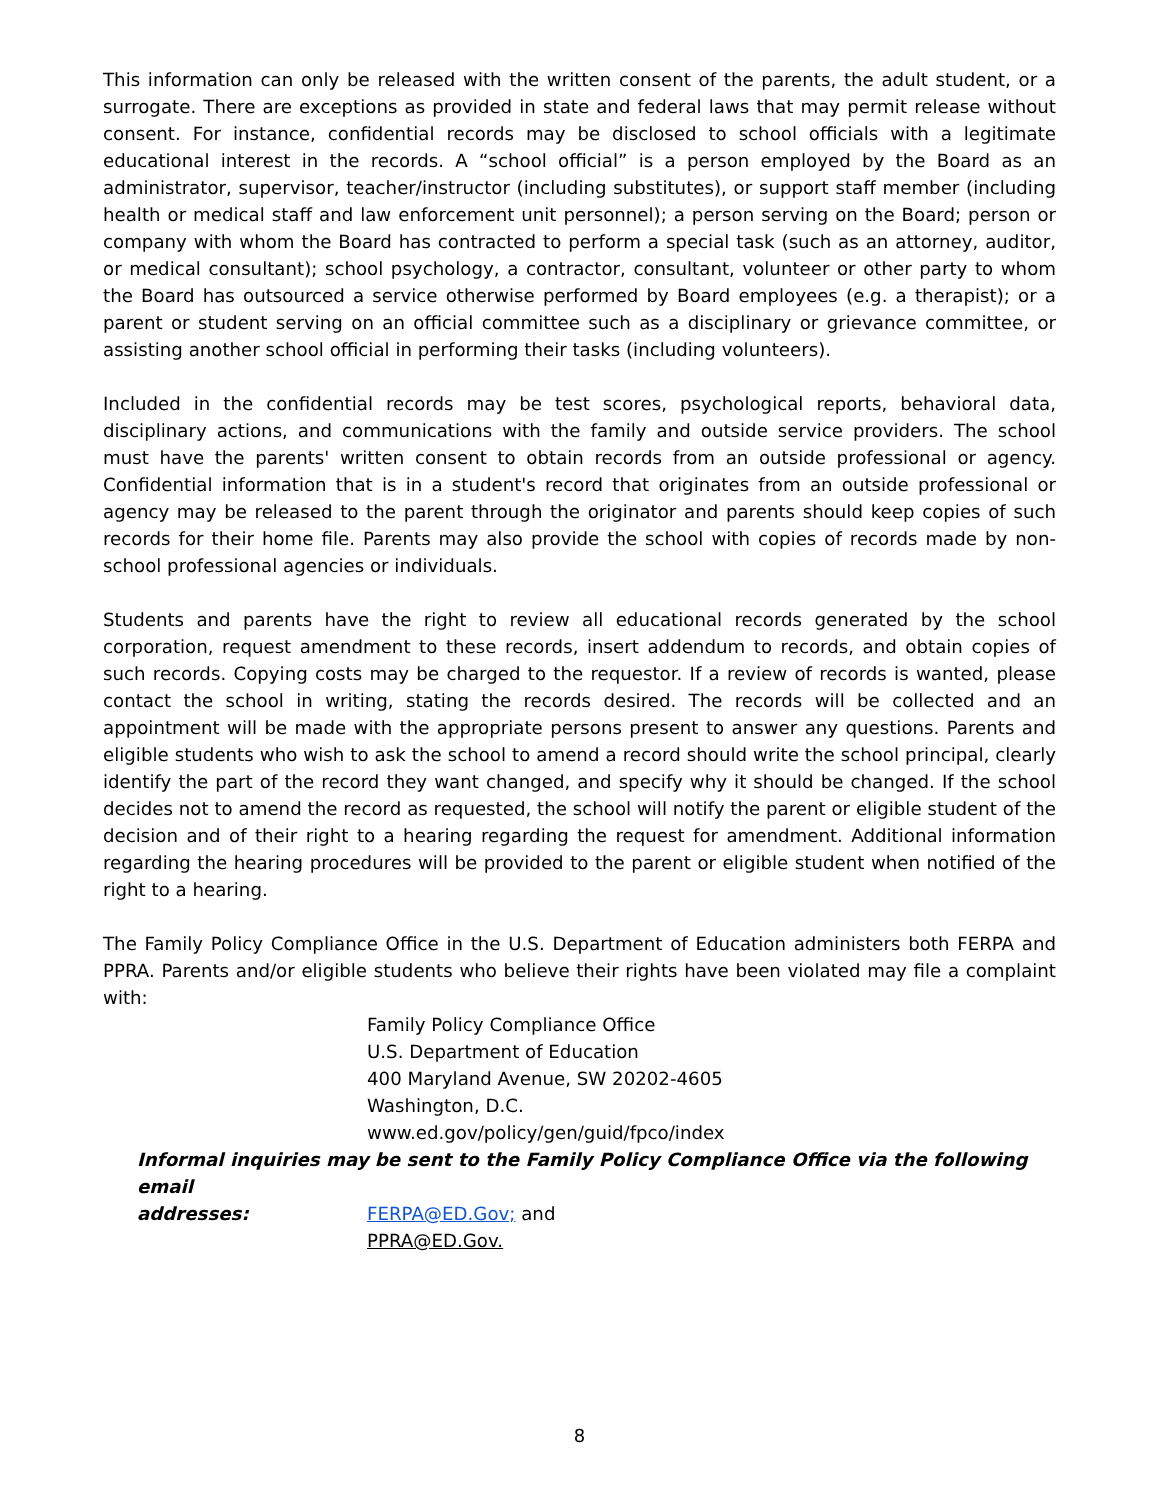This information can only be released with the written consent of the parents, the adult student, or a surrogate. There are exceptions as provided in state and federal laws that may permit release without consent. For instance, confidential records may be disclosed to school officials with a legitimate educational interest in the records. A “school official” is a person employed by the Board as an administrator, supervisor, teacher/instructor (including substitutes), or support staff member (including health or medical staff and law enforcement unit personnel); a person serving on the Board; person or company with whom the Board has contracted to perform a special task (such as an attorney, auditor, or medical consultant); school psychology, a contractor, consultant, volunteer or other party to whom the Board has outsourced a service otherwise performed by Board employees (e.g. a therapist); or a parent or student serving on an official committee such as a disciplinary or grievance committee, or assisting another school official in performing their tasks (including volunteers).
Included in the confidential records may be test scores, psychological reports, behavioral data, disciplinary actions, and communications with the family and outside service providers. The school must have the parents' written consent to obtain records from an outside professional or agency. Confidential information that is in a student's record that originates from an outside professional or agency may be released to the parent through the originator and parents should keep copies of such records for their home file. Parents may also provide the school with copies of records made by non-school professional agencies or individuals.
Students and parents have the right to review all educational records generated by the school corporation, request amendment to these records, insert addendum to records, and obtain copies of such records. Copying costs may be charged to the requestor. If a review of records is wanted, please contact the school in writing, stating the records desired. The records will be collected and an appointment will be made with the appropriate persons present to answer any questions. Parents and eligible students who wish to ask the school to amend a record should write the school principal, clearly identify the part of the record they want changed, and specify why it should be changed. If the school decides not to amend the record as requested, the school will notify the parent or eligible student of the decision and of their right to a hearing regarding the request for amendment. Additional information regarding the hearing procedures will be provided to the parent or eligible student when notified of the right to a hearing.
The Family Policy Compliance Office in the U.S. Department of Education administers both FERPA and PPRA. Parents and/or eligible students who believe their rights have been violated may file a complaint with:
Family Policy Compliance Office
U.S. Department of Education
400 Maryland Avenue, SW 20202-4605
Washington, D.C.
www.ed.gov/policy/gen/guid/fpco/index
Informal inquiries may be sent to the Family Policy Compliance Office via the following email
addresses: FERPA@ED.Gov; and
PPRA@ED.Gov.
8